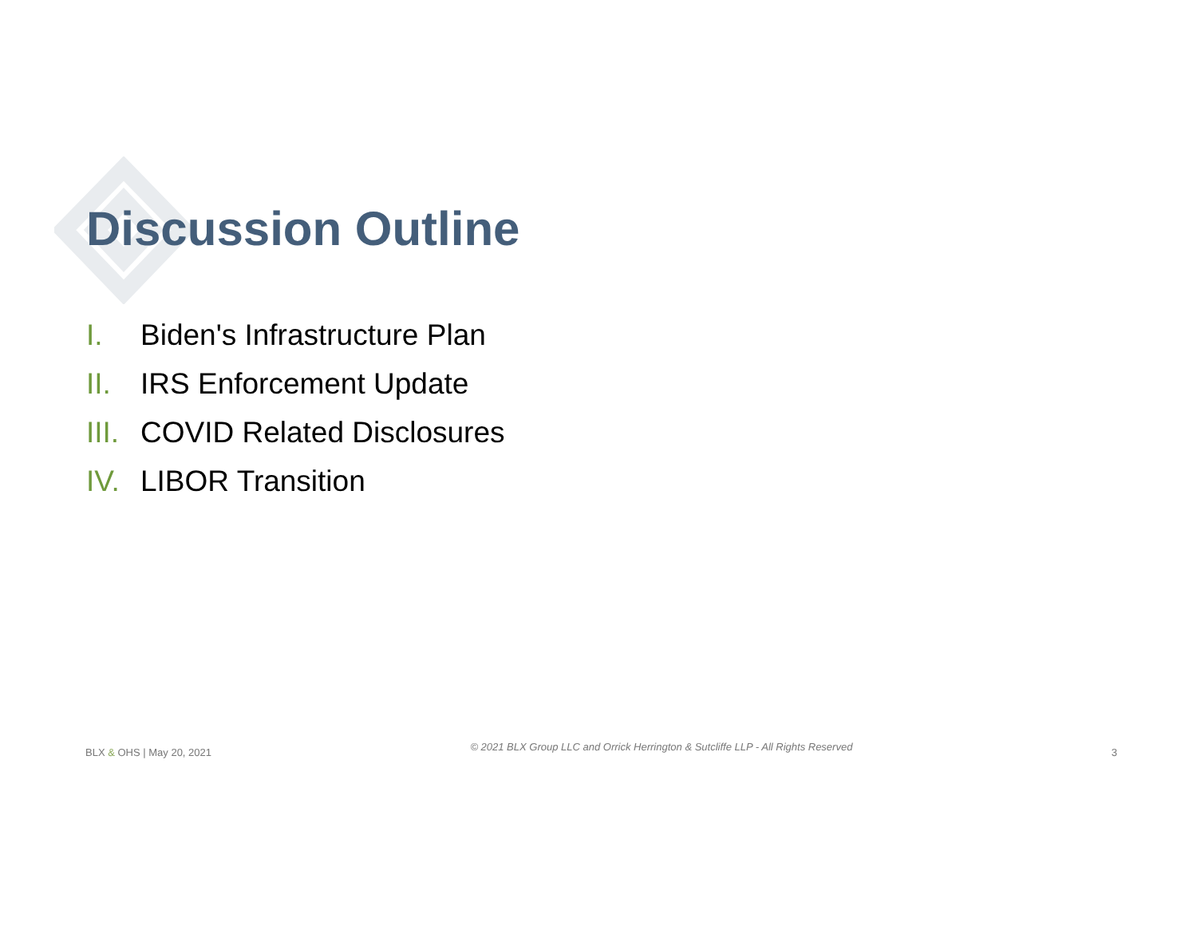Discussion Outline
I. Biden's Infrastructure Plan
II. IRS Enforcement Update
III. COVID Related Disclosures
IV. LIBOR Transition
BLX & OHS | May 20, 2021
© 2021 BLX Group LLC and Orrick Herrington & Sutcliffe LLP - All Rights Reserved
3